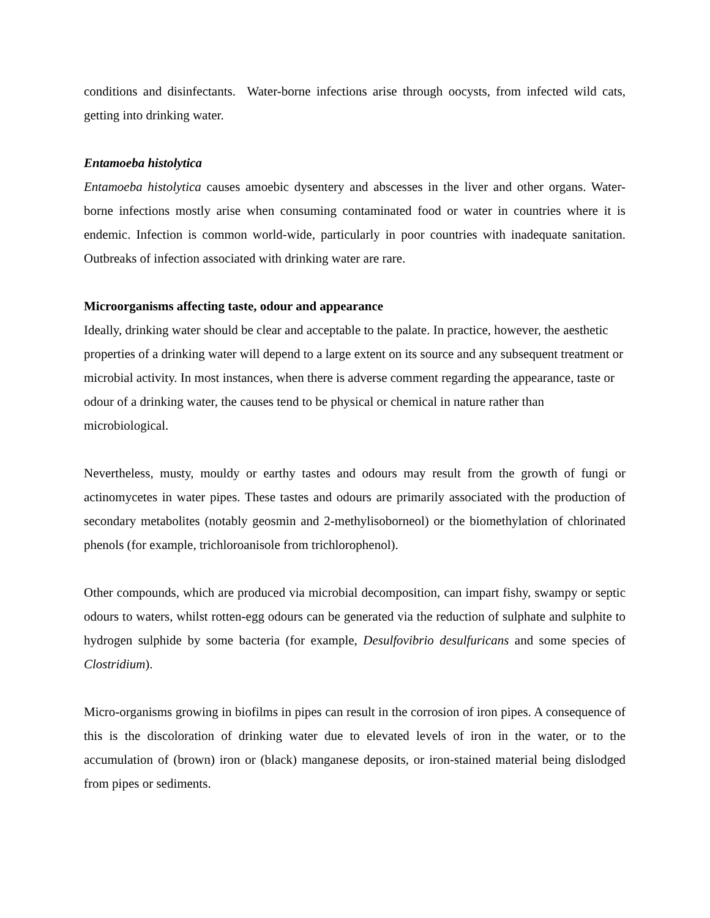conditions and disinfectants. Water-borne infections arise through oocysts, from infected wild cats, getting into drinking water.
Entamoeba histolytica
Entamoeba histolytica causes amoebic dysentery and abscesses in the liver and other organs. Water-borne infections mostly arise when consuming contaminated food or water in countries where it is endemic. Infection is common world-wide, particularly in poor countries with inadequate sanitation. Outbreaks of infection associated with drinking water are rare.
Microorganisms affecting taste, odour and appearance
Ideally, drinking water should be clear and acceptable to the palate. In practice, however, the aesthetic properties of a drinking water will depend to a large extent on its source and any subsequent treatment or microbial activity. In most instances, when there is adverse comment regarding the appearance, taste or odour of a drinking water, the causes tend to be physical or chemical in nature rather than microbiological.
Nevertheless, musty, mouldy or earthy tastes and odours may result from the growth of fungi or actinomycetes in water pipes. These tastes and odours are primarily associated with the production of secondary metabolites (notably geosmin and 2-methylisoborneol) or the biomethylation of chlorinated phenols (for example, trichloroanisole from trichlorophenol).
Other compounds, which are produced via microbial decomposition, can impart fishy, swampy or septic odours to waters, whilst rotten-egg odours can be generated via the reduction of sulphate and sulphite to hydrogen sulphide by some bacteria (for example, Desulfovibrio desulfuricans and some species of Clostridium).
Micro-organisms growing in biofilms in pipes can result in the corrosion of iron pipes. A consequence of this is the discoloration of drinking water due to elevated levels of iron in the water, or to the accumulation of (brown) iron or (black) manganese deposits, or iron-stained material being dislodged from pipes or sediments.